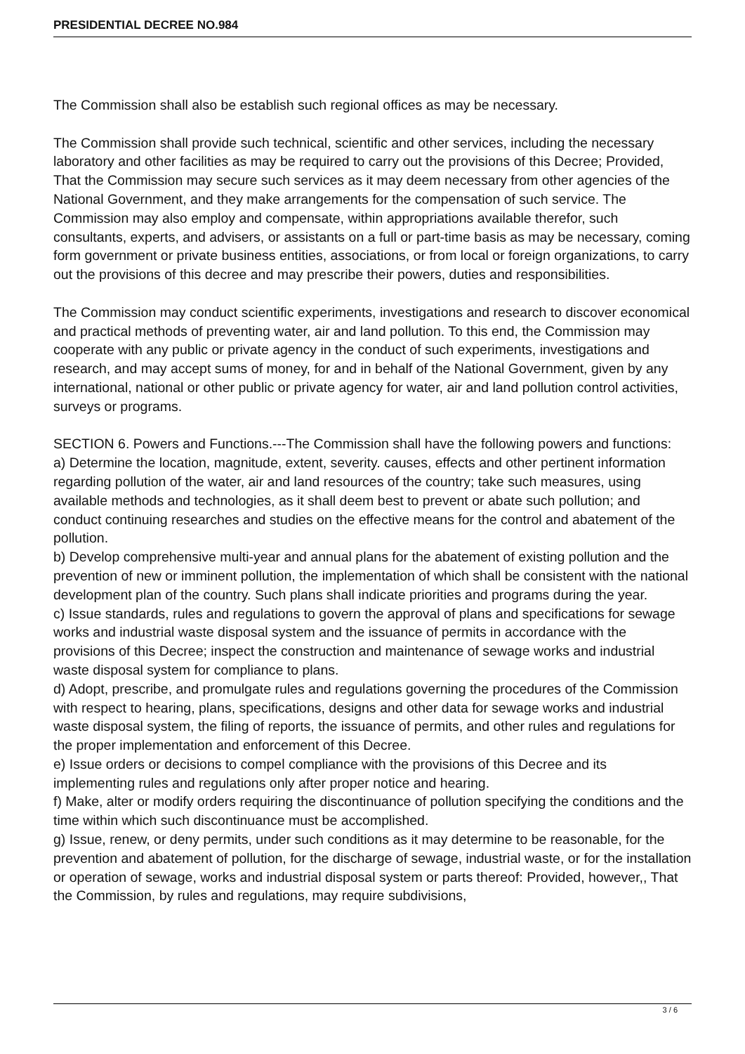PRESIDENTIAL DECREE NO.984
The Commission shall also be establish such regional offices as may be necessary.
The Commission shall provide such technical, scientific and other services, including the necessary laboratory and other facilities as may be required to carry out the provisions of this Decree; Provided, That the Commission may secure such services as it may deem necessary from other agencies of the National Government, and they make arrangements for the compensation of such service. The Commission may also employ and compensate, within appropriations available therefor, such consultants, experts, and advisers, or assistants on a full or part-time basis as may be necessary, coming form government or private business entities, associations, or from local or foreign organizations, to carry out the provisions of this decree and may prescribe their powers, duties and responsibilities.
The Commission may conduct scientific experiments, investigations and research to discover economical and practical methods of preventing water, air and land pollution. To this end, the Commission may cooperate with any public or private agency in the conduct of such experiments, investigations and research, and may accept sums of money, for and in behalf of the National Government, given by any international, national or other public or private agency for water, air and land pollution control activities, surveys or programs.
SECTION 6. Powers and Functions.---The Commission shall have the following powers and functions:
a) Determine the location, magnitude, extent, severity. causes, effects and other pertinent information regarding pollution of the water, air and land resources of the country; take such measures, using available methods and technologies, as it shall deem best to prevent or abate such pollution; and conduct continuing researches and studies on the effective means for the control and abatement of the pollution.
b) Develop comprehensive multi-year and annual plans for the abatement of existing pollution and the prevention of new or imminent pollution, the implementation of which shall be consistent with the national development plan of the country. Such plans shall indicate priorities and programs during the year.
c) Issue standards, rules and regulations to govern the approval of plans and specifications for sewage works and industrial waste disposal system and the issuance of permits in accordance with the provisions of this Decree; inspect the construction and maintenance of sewage works and industrial waste disposal system for compliance to plans.
d) Adopt, prescribe, and promulgate rules and regulations governing the procedures of the Commission with respect to hearing, plans, specifications, designs and other data for sewage works and industrial waste disposal system, the filing of reports, the issuance of permits, and other rules and regulations for the proper implementation and enforcement of this Decree.
e) Issue orders or decisions to compel compliance with the provisions of this Decree and its implementing rules and regulations only after proper notice and hearing.
f) Make, alter or modify orders requiring the discontinuance of pollution specifying the conditions and the time within which such discontinuance must be accomplished.
g) Issue, renew, or deny permits, under such conditions as it may determine to be reasonable, for the prevention and abatement of pollution, for the discharge of sewage, industrial waste, or for the installation or operation of sewage, works and industrial disposal system or parts thereof: Provided, however,, That the Commission, by rules and regulations, may require subdivisions,
3 / 6